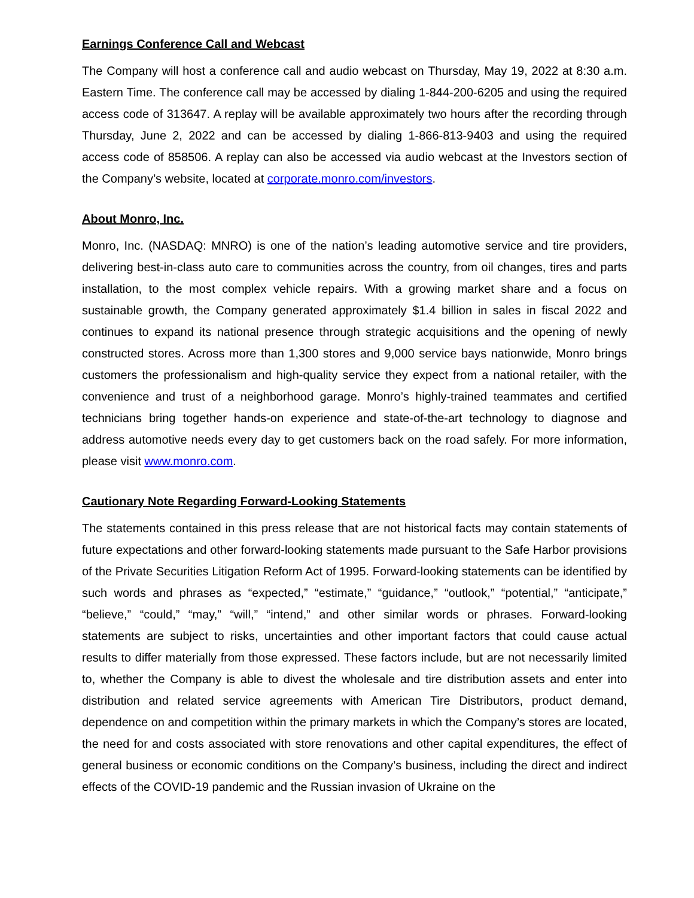Earnings Conference Call and Webcast
The Company will host a conference call and audio webcast on Thursday, May 19, 2022 at 8:30 a.m. Eastern Time. The conference call may be accessed by dialing 1-844-200-6205 and using the required access code of 313647. A replay will be available approximately two hours after the recording through Thursday, June 2, 2022 and can be accessed by dialing 1-866-813-9403 and using the required access code of 858506. A replay can also be accessed via audio webcast at the Investors section of the Company’s website, located at corporate.monro.com/investors.
About Monro, Inc.
Monro, Inc. (NASDAQ: MNRO) is one of the nation’s leading automotive service and tire providers, delivering best-in-class auto care to communities across the country, from oil changes, tires and parts installation, to the most complex vehicle repairs. With a growing market share and a focus on sustainable growth, the Company generated approximately $1.4 billion in sales in fiscal 2022 and continues to expand its national presence through strategic acquisitions and the opening of newly constructed stores. Across more than 1,300 stores and 9,000 service bays nationwide, Monro brings customers the professionalism and high-quality service they expect from a national retailer, with the convenience and trust of a neighborhood garage. Monro’s highly-trained teammates and certified technicians bring together hands-on experience and state-of-the-art technology to diagnose and address automotive needs every day to get customers back on the road safely. For more information, please visit www.monro.com.
Cautionary Note Regarding Forward-Looking Statements
The statements contained in this press release that are not historical facts may contain statements of future expectations and other forward-looking statements made pursuant to the Safe Harbor provisions of the Private Securities Litigation Reform Act of 1995. Forward-looking statements can be identified by such words and phrases as “expected,” “estimate,” “guidance,” “outlook,” “potential,” “anticipate,” “believe,” “could,” “may,” “will,” “intend,” and other similar words or phrases. Forward-looking statements are subject to risks, uncertainties and other important factors that could cause actual results to differ materially from those expressed. These factors include, but are not necessarily limited to, whether the Company is able to divest the wholesale and tire distribution assets and enter into distribution and related service agreements with American Tire Distributors, product demand, dependence on and competition within the primary markets in which the Company’s stores are located, the need for and costs associated with store renovations and other capital expenditures, the effect of general business or economic conditions on the Company’s business, including the direct and indirect effects of the COVID-19 pandemic and the Russian invasion of Ukraine on the